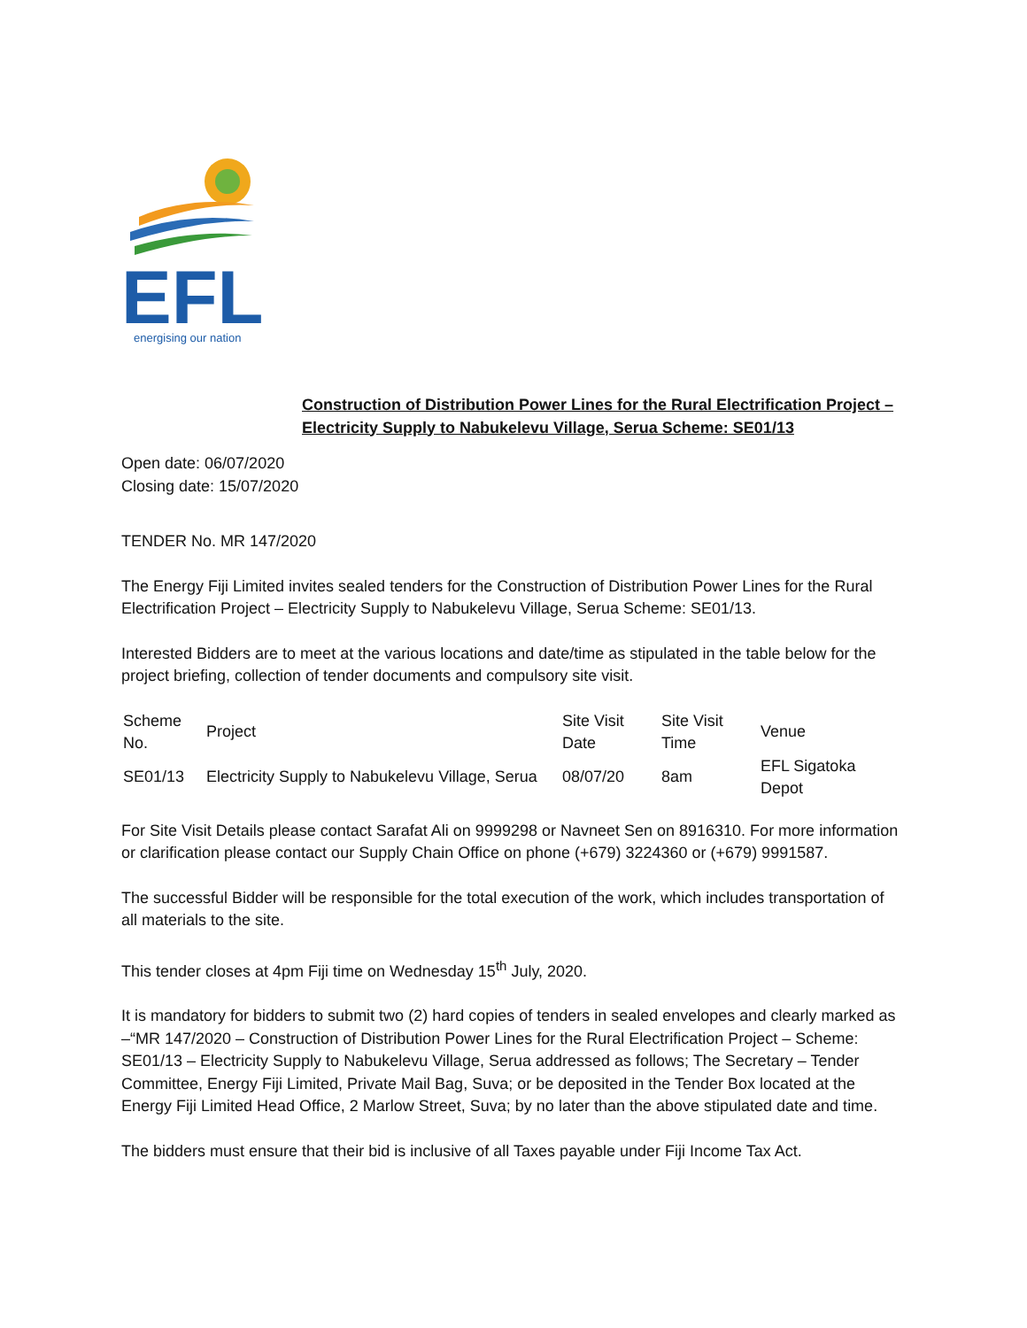EFL
energising our nation
Construction of Distribution Power Lines for the Rural Electrification Project –
Electricity Supply to Nabukelevu Village, Serua Scheme: SE01/13
Open date: 06/07/2020
Closing date: 15/07/2020
TENDER No. MR 147/2020
The Energy Fiji Limited invites sealed tenders for the Construction of Distribution Power Lines for the Rural Electrification Project – Electricity Supply to Nabukelevu Village, Serua Scheme: SE01/13.
Interested Bidders are to meet at the various locations and date/time as stipulated in the table below for the project briefing, collection of tender documents and compulsory site visit.
| Scheme No. | Project | Site Visit Date | Site Visit Time | Venue |
| --- | --- | --- | --- | --- |
| SE01/13 | Electricity Supply to Nabukelevu Village, Serua | 08/07/20 | 8am | EFL Sigatoka Depot |
For Site Visit Details please contact Sarafat Ali on 9999298 or Navneet Sen on 8916310. For more information or clarification please contact our Supply Chain Office on phone (+679) 3224360 or (+679) 9991587.
The successful Bidder will be responsible for the total execution of the work, which includes transportation of all materials to the site.
This tender closes at 4pm Fiji time on Wednesday 15<sup>th</sup> July, 2020.
It is mandatory for bidders to submit two (2) hard copies of tenders in sealed envelopes and clearly marked as –“MR 147/2020 – Construction of Distribution Power Lines for the Rural Electrification Project – Scheme: SE01/13 – Electricity Supply to Nabukelevu Village, Serua addressed as follows; The Secretary – Tender Committee, Energy Fiji Limited, Private Mail Bag, Suva; or be deposited in the Tender Box located at the Energy Fiji Limited Head Office, 2 Marlow Street, Suva; by no later than the above stipulated date and time.
The bidders must ensure that their bid is inclusive of all Taxes payable under Fiji Income Tax Act.